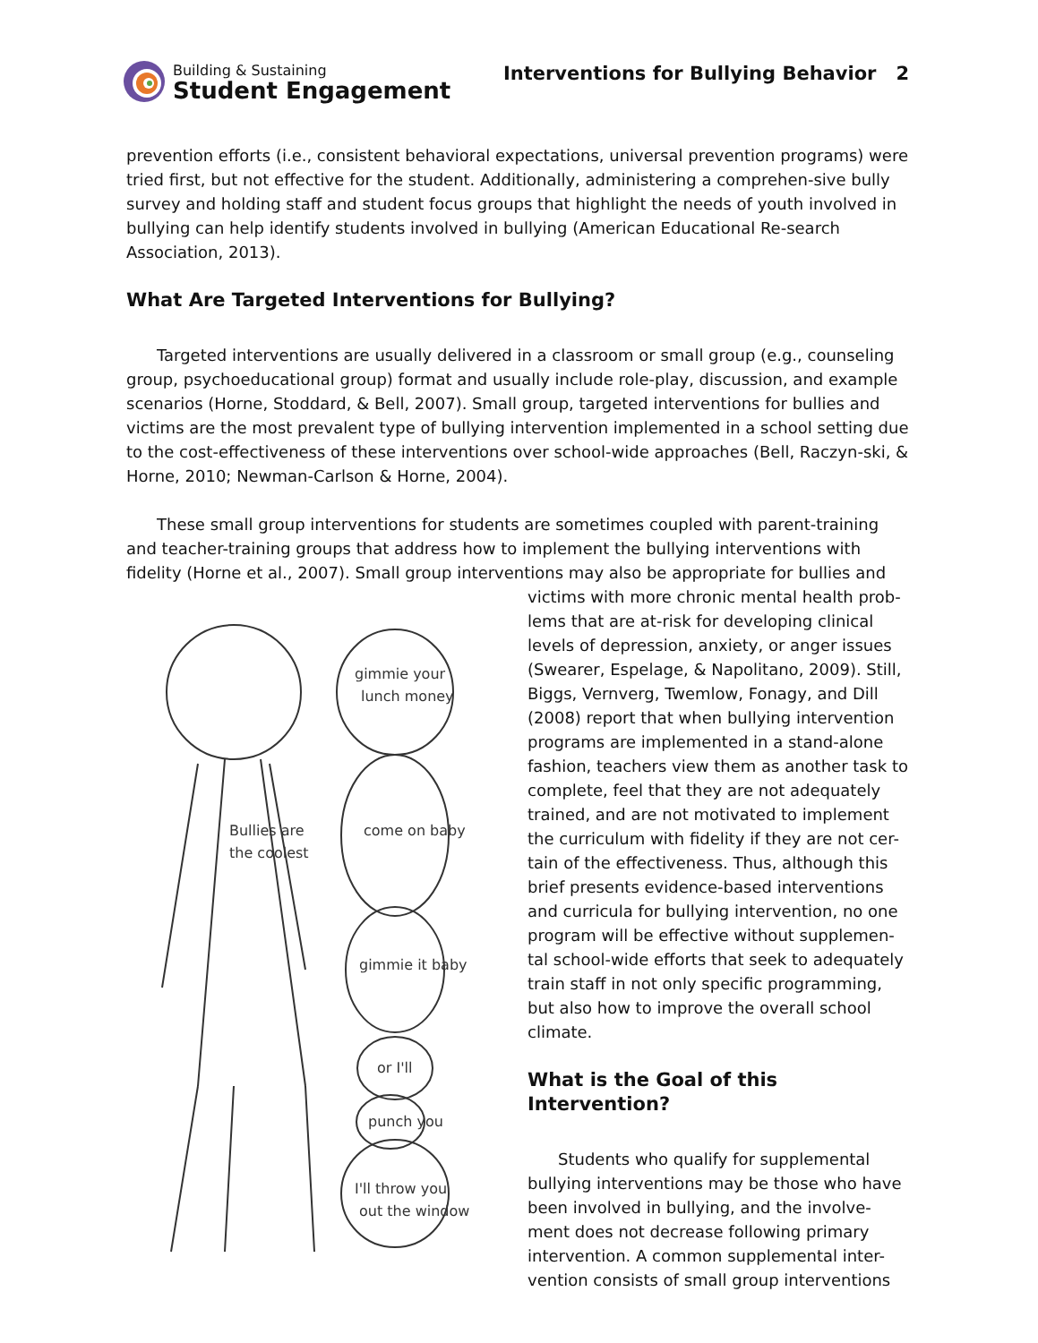Building & Sustaining
Student Engagement
Interventions for Bullying Behavior 2
prevention efforts (i.e., consistent behavioral expectations, universal prevention programs) were tried first, but not effective for the student. Additionally, administering a comprehen-sive bully survey and holding staff and student focus groups that highlight the needs of youth involved in bullying can help identify students involved in bullying (American Educational Re-search Association, 2013).
What Are Targeted Interventions for Bullying?
Targeted interventions are usually delivered in a classroom or small group (e.g., counseling group, psychoeducational group) format and usually include role-play, discussion, and example scenarios (Horne, Stoddard, & Bell, 2007). Small group, targeted interventions for bullies and victims are the most prevalent type of bullying intervention implemented in a school setting due to the cost-effectiveness of these interventions over school-wide approaches (Bell, Raczyn-ski, & Horne, 2010; Newman-Carlson & Horne, 2004).
These small group interventions for students are sometimes coupled with parent-training and teacher-training groups that address how to implement the bullying interventions with fidelity (Horne et al., 2007). Small group interventions may also be appropriate for bullies and
gimmie your
lunch money
come on baby
gimmie it baby
or I'll
punch you
I'll throw you
out the window
Bullies are
the coolest
victims with more chronic mental health prob-lems that are at-risk for developing clinical levels of depression, anxiety, or anger issues (Swearer, Espelage, & Napolitano, 2009). Still, Biggs, Vernverg, Twemlow, Fonagy, and Dill (2008) report that when bullying intervention programs are implemented in a stand-alone fashion, teachers view them as another task to complete, feel that they are not adequately trained, and are not motivated to implement the curriculum with fidelity if they are not cer-tain of the effectiveness. Thus, although this brief presents evidence-based interventions and curricula for bullying intervention, no one program will be effective without supplemen-tal school-wide efforts that seek to adequately train staff in not only specific programming, but also how to improve the overall school climate.
What is the Goal of this Intervention?
Students who qualify for supplemental bullying interventions may be those who have been involved in bullying, and the involve-ment does not decrease following primary intervention. A common supplemental inter-vention consists of small group interventions